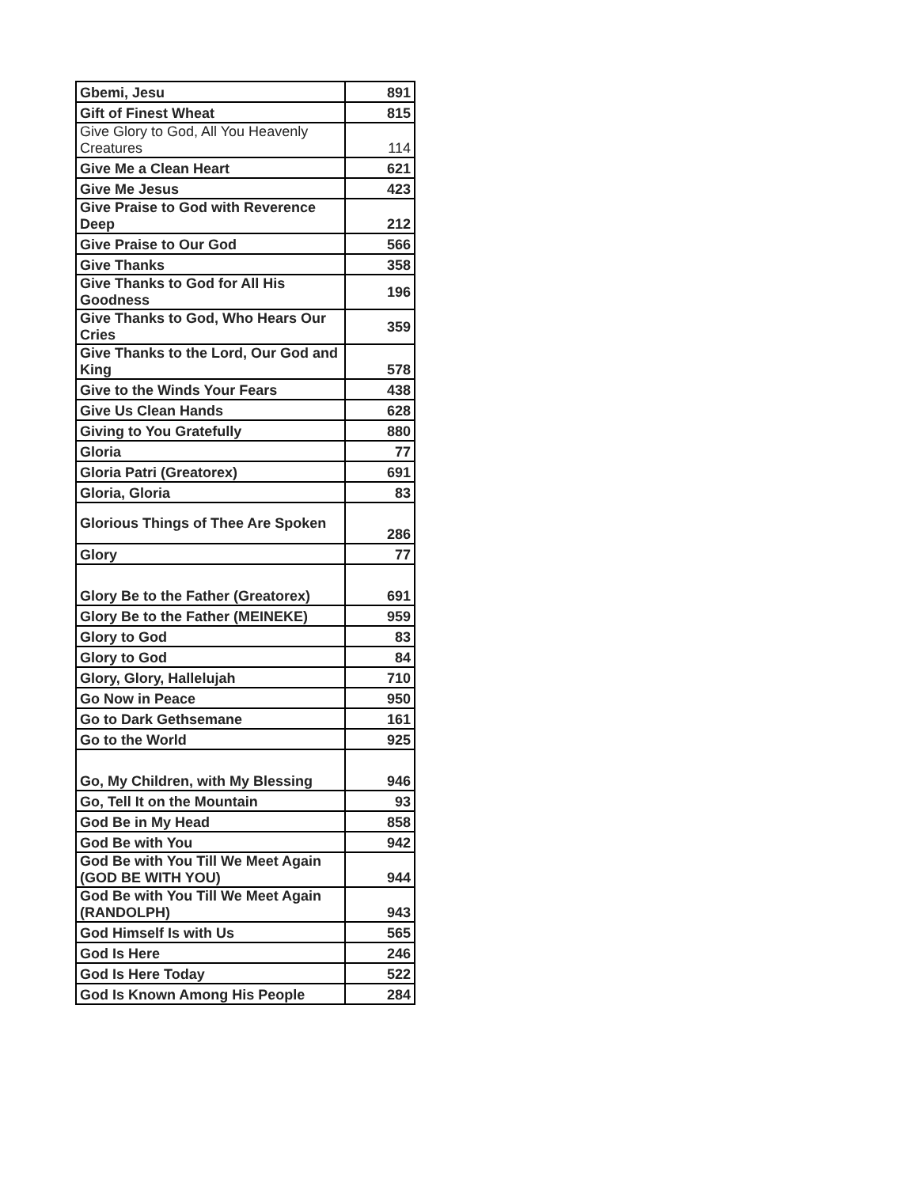| Gbemi, Jesu | 891 |
| Gift of Finest Wheat | 815 |
| Give Glory to God, All You Heavenly Creatures | 114 |
| Give Me a Clean Heart | 621 |
| Give Me Jesus | 423 |
| Give Praise to God with Reverence Deep | 212 |
| Give Praise to Our God | 566 |
| Give Thanks | 358 |
| Give Thanks to God for All His Goodness | 196 |
| Give Thanks to God, Who Hears Our Cries | 359 |
| Give Thanks to the Lord, Our God and King | 578 |
| Give to the Winds Your Fears | 438 |
| Give Us Clean Hands | 628 |
| Giving to You Gratefully | 880 |
| Gloria | 77 |
| Gloria Patri (Greatorex) | 691 |
| Gloria, Gloria | 83 |
| Glorious Things of Thee Are Spoken | 286 |
| Glory | 77 |
| Glory Be to the Father (Greatorex) | 691 |
| Glory Be to the Father (MEINEKE) | 959 |
| Glory to God | 83 |
| Glory to God | 84 |
| Glory, Glory, Hallelujah | 710 |
| Go Now in Peace | 950 |
| Go to Dark Gethsemane | 161 |
| Go to the World | 925 |
| Go, My Children, with My Blessing | 946 |
| Go, Tell It on the Mountain | 93 |
| God Be in My Head | 858 |
| God Be with You | 942 |
| God Be with You Till We Meet Again (GOD BE WITH YOU) | 944 |
| God Be with You Till We Meet Again (RANDOLPH) | 943 |
| God Himself Is with Us | 565 |
| God Is Here | 246 |
| God Is Here Today | 522 |
| God Is Known Among His People | 284 |